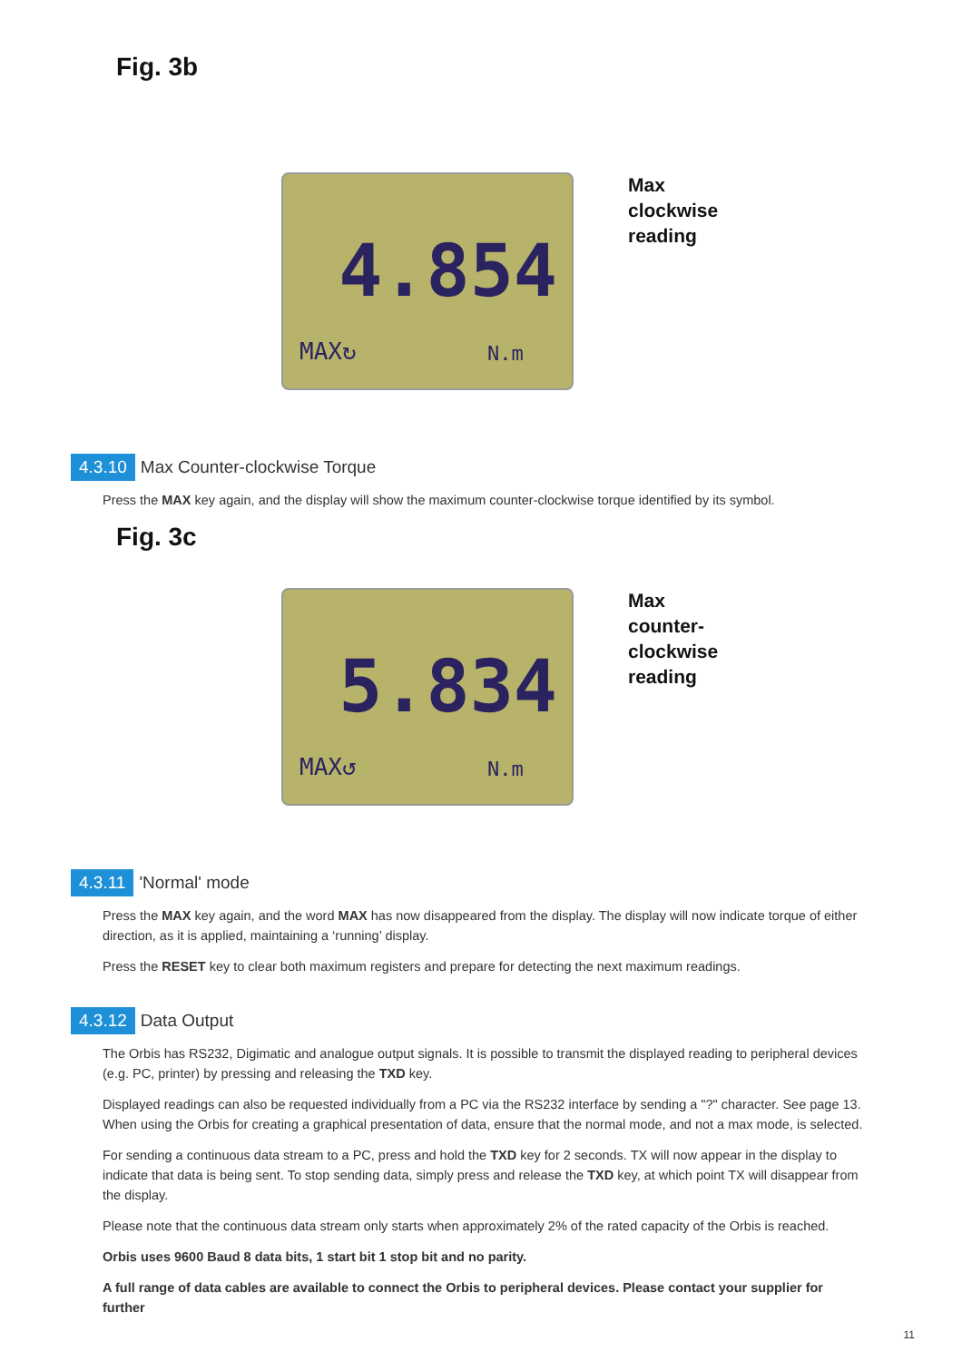Fig. 3b
4.854
MAX↻ N.m
Max
clockwise
reading
4.3.10 Max Counter-clockwise Torque
Press the MAX key again, and the display will show the maximum counter-clockwise torque identified by its symbol.
Fig. 3c
5.834
MAX↺ N.m
Max
counter-
clockwise
reading
4.3.11 'Normal' mode
Press the MAX key again, and the word MAX has now disappeared from the display. The display will now indicate torque of either direction, as it is applied, maintaining a ‘running’ display.
Press the RESET key to clear both maximum registers and prepare for detecting the next maximum readings.
4.3.12 Data Output
The Orbis has RS232, Digimatic and analogue output signals. It is possible to transmit the displayed reading to peripheral devices (e.g. PC, printer) by pressing and releasing the TXD key.
Displayed readings can also be requested individually from a PC via the RS232 interface by sending a "?" character. See page 13. When using the Orbis for creating a graphical presentation of data, ensure that the normal mode, and not a max mode, is selected.
For sending a continuous data stream to a PC, press and hold the TXD key for 2 seconds. TX will now appear in the display to indicate that data is being sent. To stop sending data, simply press and release the TXD key, at which point TX will disappear from the display.
Please note that the continuous data stream only starts when approximately 2% of the rated capacity of the Orbis is reached.
Orbis uses 9600 Baud 8 data bits, 1 start bit 1 stop bit and no parity.
A full range of data cables are available to connect the Orbis to peripheral devices. Please contact your supplier for further
11